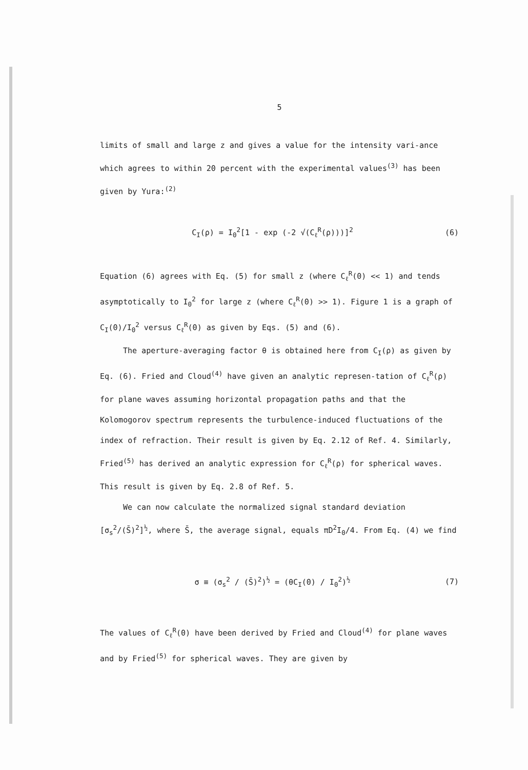5
limits of small and large z and gives a value for the intensity vari-ance which agrees to within 20 percent with the experimental values<sup>(3)</sup> has been given by Yura:<sup>(2)</sup>
C<sub>I</sub>(ρ) = I<sub>0</sub><sup>2</sup>[1 - exp (-2 √(C<sub>ℓ</sub><sup>R</sup>(ρ)))]<sup>2</sup> (6)
Equation (6) agrees with Eq. (5) for small z (where C<sub>ℓ</sub><sup>R</sup>(0) << 1) and tends asymptotically to I<sub>0</sub><sup>2</sup> for large z (where C<sub>ℓ</sub><sup>R</sup>(0) >> 1). Figure 1 is a graph of C<sub>I</sub>(0)/I<sub>0</sub><sup>2</sup> versus C<sub>ℓ</sub><sup>R</sup>(0) as given by Eqs. (5) and (6).
The aperture-averaging factor θ is obtained here from C<sub>I</sub>(ρ) as given by Eq. (6). Fried and Cloud<sup>(4)</sup> have given an analytic represen-tation of C<sub>ℓ</sub><sup>R</sup>(ρ) for plane waves assuming horizontal propagation paths and that the Kolomogorov spectrum represents the turbulence-induced fluctuations of the index of refraction. Their result is given by Eq. 2.12 of Ref. 4. Similarly, Fried<sup>(5)</sup> has derived an analytic expression for C<sub>ℓ</sub><sup>R</sup>(ρ) for spherical waves. This result is given by Eq. 2.8 of Ref. 5.
We can now calculate the normalized signal standard deviation [σ<sub>s</sub><sup>2</sup>/(S̄)<sup>2</sup>]<sup>½</sup>, where S̄, the average signal, equals πD<sup>2</sup>I<sub>0</sub>/4. From Eq. (4) we find
σ ≡ (σ<sub>s</sub><sup>2</sup> / (S̄)<sup>2</sup>)<sup>½</sup> = (θC<sub>I</sub>(0) / I<sub>0</sub><sup>2</sup>)<sup>½</sup> (7)
The values of C<sub>ℓ</sub><sup>R</sup>(0) have been derived by Fried and Cloud<sup>(4)</sup> for plane waves and by Fried<sup>(5)</sup> for spherical waves. They are given by